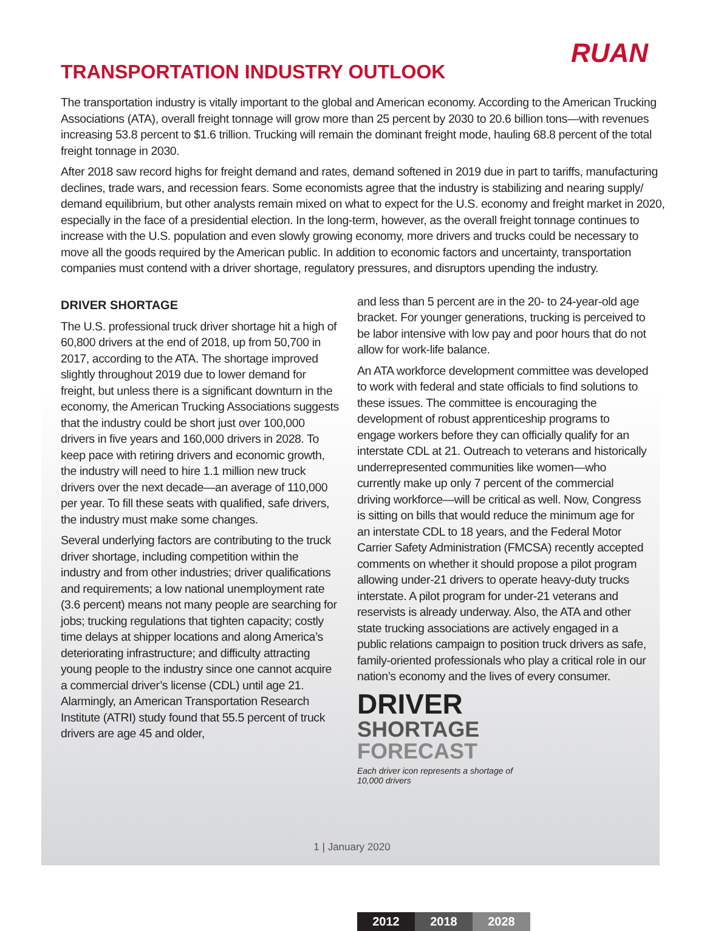RUAN
TRANSPORTATION INDUSTRY OUTLOOK
The transportation industry is vitally important to the global and American economy. According to the American Trucking Associations (ATA), overall freight tonnage will grow more than 25 percent by 2030 to 20.6 billion tons—with revenues increasing 53.8 percent to $1.6 trillion. Trucking will remain the dominant freight mode, hauling 68.8 percent of the total freight tonnage in 2030.
After 2018 saw record highs for freight demand and rates, demand softened in 2019 due in part to tariffs, manufacturing declines, trade wars, and recession fears. Some economists agree that the industry is stabilizing and nearing supply/ demand equilibrium, but other analysts remain mixed on what to expect for the U.S. economy and freight market in 2020, especially in the face of a presidential election. In the long-term, however, as the overall freight tonnage continues to increase with the U.S. population and even slowly growing economy, more drivers and trucks could be necessary to move all the goods required by the American public. In addition to economic factors and uncertainty, transportation companies must contend with a driver shortage, regulatory pressures, and disruptors upending the industry.
DRIVER SHORTAGE
The U.S. professional truck driver shortage hit a high of 60,800 drivers at the end of 2018, up from 50,700 in 2017, according to the ATA. The shortage improved slightly throughout 2019 due to lower demand for freight, but unless there is a significant downturn in the economy, the American Trucking Associations suggests that the industry could be short just over 100,000 drivers in five years and 160,000 drivers in 2028. To keep pace with retiring drivers and economic growth, the industry will need to hire 1.1 million new truck drivers over the next decade—an average of 110,000 per year. To fill these seats with qualified, safe drivers, the industry must make some changes.
Several underlying factors are contributing to the truck driver shortage, including competition within the industry and from other industries; driver qualifications and requirements; a low national unemployment rate (3.6 percent) means not many people are searching for jobs; trucking regulations that tighten capacity; costly time delays at shipper locations and along America’s deteriorating infrastructure; and difficulty attracting young people to the industry since one cannot acquire a commercial driver’s license (CDL) until age 21. Alarmingly, an American Transportation Research Institute (ATRI) study found that 55.5 percent of truck drivers are age 45 and older,
and less than 5 percent are in the 20- to 24-year-old age bracket. For younger generations, trucking is perceived to be labor intensive with low pay and poor hours that do not allow for work-life balance.
An ATA workforce development committee was developed to work with federal and state officials to find solutions to these issues. The committee is encouraging the development of robust apprenticeship programs to engage workers before they can officially qualify for an interstate CDL at 21. Outreach to veterans and historically underrepresented communities like women—who currently make up only 7 percent of the commercial driving workforce—will be critical as well. Now, Congress is sitting on bills that would reduce the minimum age for an interstate CDL to 18 years, and the Federal Motor Carrier Safety Administration (FMCSA) recently accepted comments on whether it should propose a pilot program allowing under-21 drivers to operate heavy-duty trucks interstate. A pilot program for under-21 veterans and reservists is already underway. Also, the ATA and other state trucking associations are actively engaged in a public relations campaign to position truck drivers as safe, family-oriented professionals who play a critical role in our nation’s economy and the lives of every consumer.
DRIVER
SHORTAGE
FORECAST
Each driver icon represents a shortage of 10,000 drivers
2012
2018
2028
1 | January 2020